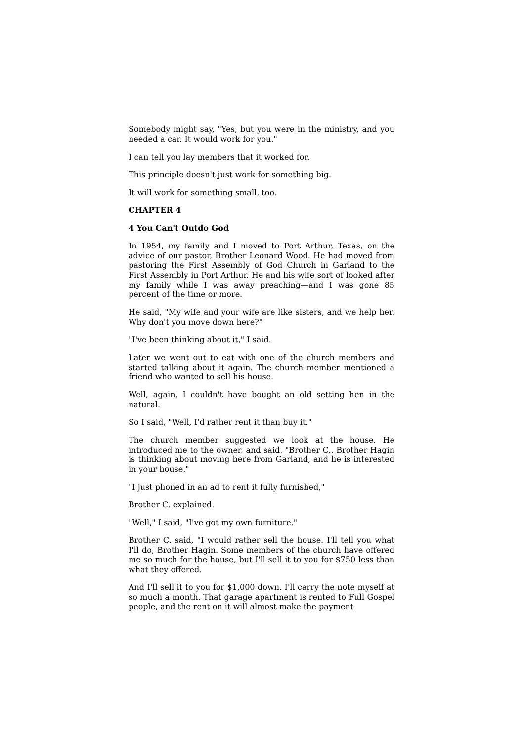Somebody might say, "Yes, but you were in the ministry, and you needed a car. It would work for you."
I can tell you lay members that it worked for.
This principle doesn't just work for something big.
It will work for something small, too.
CHAPTER 4
4 You Can't Outdo God
In 1954, my family and I moved to Port Arthur, Texas, on the advice of our pastor, Brother Leonard Wood. He had moved from pastoring the First Assembly of God Church in Garland to the First Assembly in Port Arthur. He and his wife sort of looked after my family while I was away preaching—and I was gone 85 percent of the time or more.
He said, "My wife and your wife are like sisters, and we help her. Why don't you move down here?"
"I've been thinking about it," I said.
Later we went out to eat with one of the church members and started talking about it again. The church member mentioned a friend who wanted to sell his house.
Well, again, I couldn't have bought an old setting hen in the natural.
So I said, "Well, I'd rather rent it than buy it."
The church member suggested we look at the house. He introduced me to the owner, and said, "Brother C., Brother Hagin is thinking about moving here from Garland, and he is interested in your house."
"I just phoned in an ad to rent it fully furnished,"
Brother C. explained.
"Well," I said, "I've got my own furniture."
Brother C. said, "I would rather sell the house. I'll tell you what I'll do, Brother Hagin. Some members of the church have offered me so much for the house, but I'll sell it to you for $750 less than what they offered.
And I'll sell it to you for $1,000 down. I'll carry the note myself at so much a month. That garage apartment is rented to Full Gospel people, and the rent on it will almost make the payment